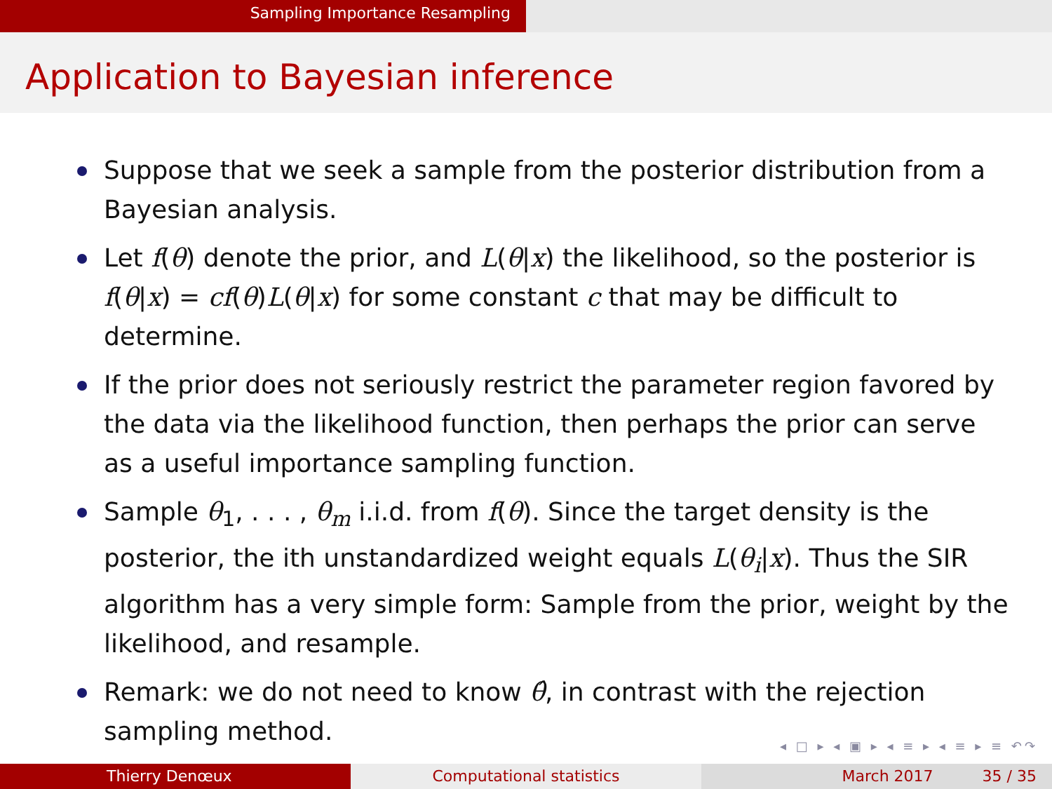Sampling Importance Resampling
Application to Bayesian inference
Suppose that we seek a sample from the posterior distribution from a Bayesian analysis.
Let f(θ) denote the prior, and L(θ|x) the likelihood, so the posterior is f(θ|x) = cf(θ)L(θ|x) for some constant c that may be difficult to determine.
If the prior does not seriously restrict the parameter region favored by the data via the likelihood function, then perhaps the prior can serve as a useful importance sampling function.
Sample θ<sub>1</sub>, . . . , θ<sub>m</sub> i.i.d. from f(θ). Since the target density is the posterior, the ith unstandardized weight equals L(θ<sub>i</sub>|x). Thus the SIR algorithm has a very simple form: Sample from the prior, weight by the likelihood, and resample.
Remark: we do not need to know θ̂, in contrast with the rejection sampling method.
◂ □ ▸ ◂ ▣ ▸ ◂ ≡ ▸ ◂ ≡ ▸ ≡ ↶↷
Thierry Denœux Computational statistics March 2017 35 / 35